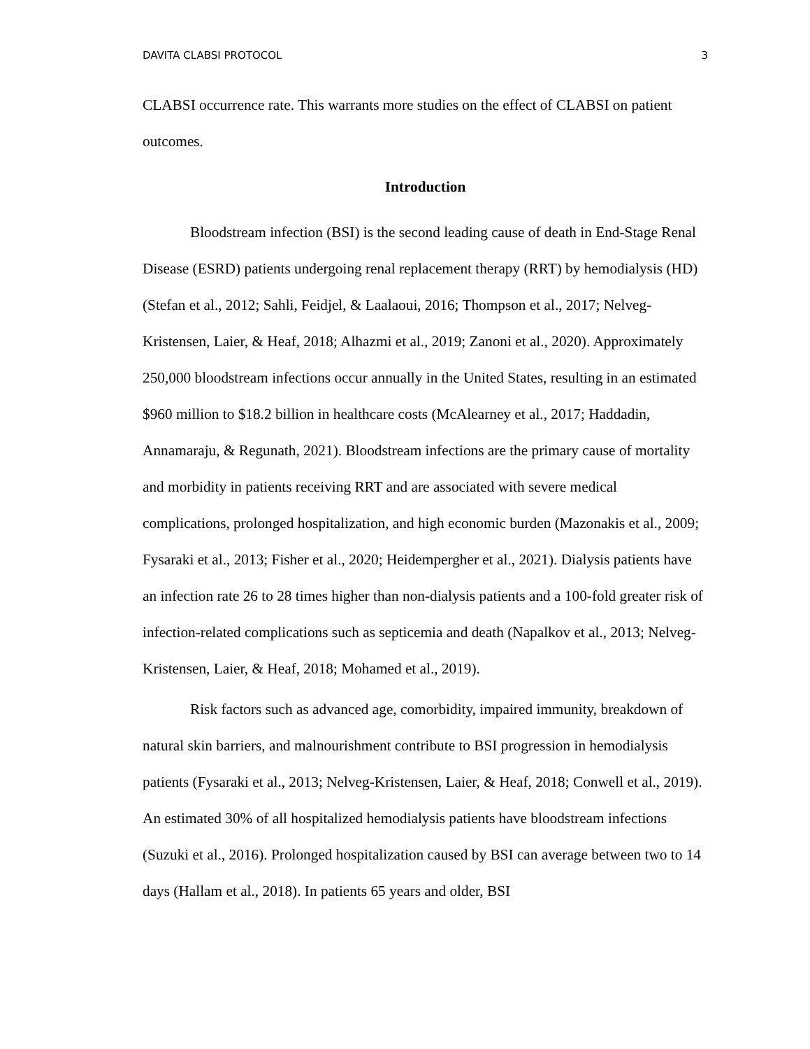DAVITA CLABSI PROTOCOL 3
CLABSI occurrence rate. This warrants more studies on the effect of CLABSI on patient outcomes.
Introduction
Bloodstream infection (BSI) is the second leading cause of death in End-Stage Renal Disease (ESRD) patients undergoing renal replacement therapy (RRT) by hemodialysis (HD) (Stefan et al., 2012; Sahli, Feidjel, & Laalaoui, 2016; Thompson et al., 2017; Nelveg-Kristensen, Laier, & Heaf, 2018; Alhazmi et al., 2019; Zanoni et al., 2020). Approximately 250,000 bloodstream infections occur annually in the United States, resulting in an estimated $960 million to $18.2 billion in healthcare costs (McAlearney et al., 2017; Haddadin, Annamaraju, & Regunath, 2021). Bloodstream infections are the primary cause of mortality and morbidity in patients receiving RRT and are associated with severe medical complications, prolonged hospitalization, and high economic burden (Mazonakis et al., 2009; Fysaraki et al., 2013; Fisher et al., 2020; Heidempergher et al., 2021). Dialysis patients have an infection rate 26 to 28 times higher than non-dialysis patients and a 100-fold greater risk of infection-related complications such as septicemia and death (Napalkov et al., 2013; Nelveg-Kristensen, Laier, & Heaf, 2018; Mohamed et al., 2019).
Risk factors such as advanced age, comorbidity, impaired immunity, breakdown of natural skin barriers, and malnourishment contribute to BSI progression in hemodialysis patients (Fysaraki et al., 2013; Nelveg-Kristensen, Laier, & Heaf, 2018; Conwell et al., 2019). An estimated 30% of all hospitalized hemodialysis patients have bloodstream infections (Suzuki et al., 2016). Prolonged hospitalization caused by BSI can average between two to 14 days (Hallam et al., 2018). In patients 65 years and older, BSI